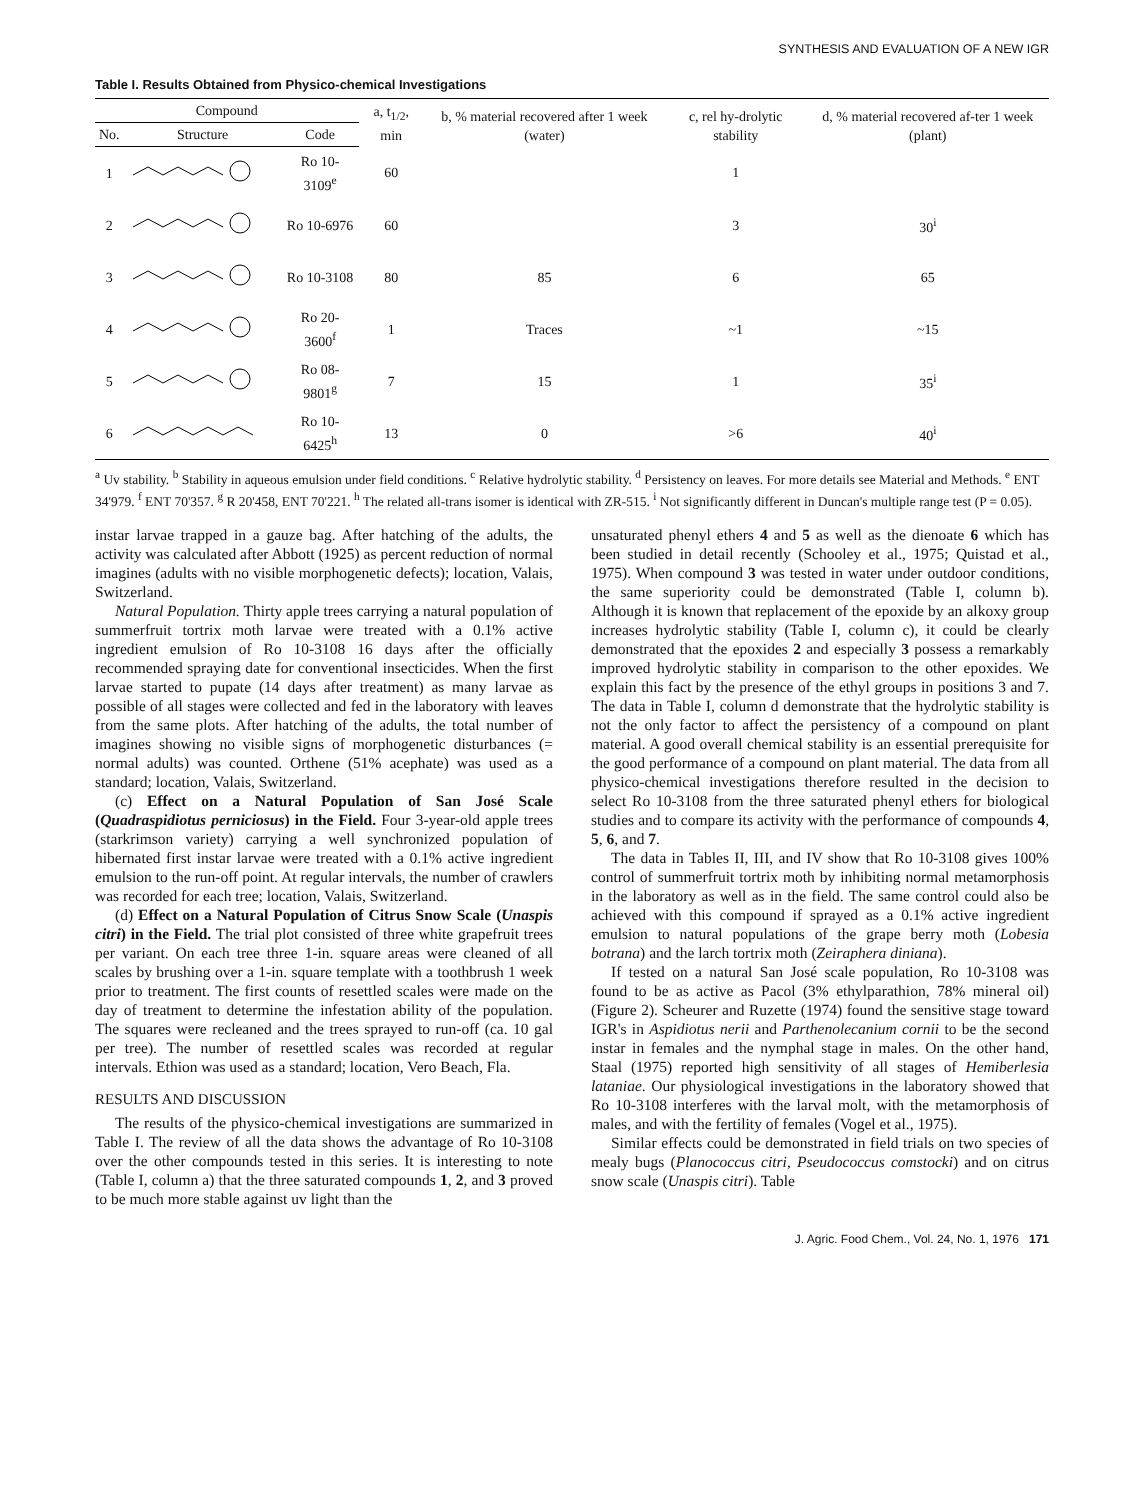SYNTHESIS AND EVALUATION OF A NEW IGR
Table I. Results Obtained from Physico-chemical Investigations
| Compound | | | a, t<sub>1/2</sub>, min | b, % material recovered after 1 week (water) | c, rel hy-drolytic stability | d, % material recovered af-ter 1 week (plant) |
| --- | --- | --- | --- | --- | --- | --- |
| No. | Structure | Code | | | | |
| 1 | | Ro 10-3109<sup>e</sup> | 60 | | 1 | |
| 2 | | Ro 10-6976 | 60 | | 3 | 30<sup>i</sup> |
| 3 | | Ro 10-3108 | 80 | 85 | 6 | 65 |
| 4 | | Ro 20-3600<sup>f</sup> | 1 | Traces | ~1 | ~15 |
| 5 | | Ro 08-9801<sup>g</sup> | 7 | 15 | 1 | 35<sup>i</sup> |
| 6 | | Ro 10-6425<sup>h</sup> | 13 | 0 | >6 | 40<sup>i</sup> |
<sup>a</sup> Uv stability. <sup>b</sup> Stability in aqueous emulsion under field conditions. <sup>c</sup> Relative hydrolytic stability. <sup>d</sup> Persistency on leaves. For more details see Material and Methods. <sup>e</sup> ENT 34'979. <sup>f</sup> ENT 70'357. <sup>g</sup> R 20'458, ENT 70'221. <sup>h</sup> The related all-trans isomer is identical with ZR-515. <sup>i</sup> Not significantly different in Duncan's multiple range test (P = 0.05).
instar larvae trapped in a gauze bag. After hatching of the adults, the activity was calculated after Abbott (1925) as percent reduction of normal imagines (adults with no visible morphogenetic defects); location, Valais, Switzerland.
Natural Population. Thirty apple trees carrying a natural population of summerfruit tortrix moth larvae were treated with a 0.1% active ingredient emulsion of Ro 10-3108 16 days after the officially recommended spraying date for conventional insecticides. When the first larvae started to pupate (14 days after treatment) as many larvae as possible of all stages were collected and fed in the laboratory with leaves from the same plots. After hatching of the adults, the total number of imagines showing no visible signs of morphogenetic disturbances (= normal adults) was counted. Orthene (51% acephate) was used as a standard; location, Valais, Switzerland.
(c) Effect on a Natural Population of San José Scale (Quadraspidiotus perniciosus) in the Field. Four 3-year-old apple trees (starkrimson variety) carrying a well synchronized population of hibernated first instar larvae were treated with a 0.1% active ingredient emulsion to the run-off point. At regular intervals, the number of crawlers was recorded for each tree; location, Valais, Switzerland.
(d) Effect on a Natural Population of Citrus Snow Scale (Unaspis citri) in the Field. The trial plot consisted of three white grapefruit trees per variant. On each tree three 1-in. square areas were cleaned of all scales by brushing over a 1-in. square template with a toothbrush 1 week prior to treatment. The first counts of resettled scales were made on the day of treatment to determine the infestation ability of the population. The squares were recleaned and the trees sprayed to run-off (ca. 10 gal per tree). The number of resettled scales was recorded at regular intervals. Ethion was used as a standard; location, Vero Beach, Fla.
RESULTS AND DISCUSSION
The results of the physico-chemical investigations are summarized in Table I. The review of all the data shows the advantage of Ro 10-3108 over the other compounds tested in this series. It is interesting to note (Table I, column a) that the three saturated compounds 1, 2, and 3 proved to be much more stable against uv light than the
unsaturated phenyl ethers 4 and 5 as well as the dienoate 6 which has been studied in detail recently (Schooley et al., 1975; Quistad et al., 1975). When compound 3 was tested in water under outdoor conditions, the same superiority could be demonstrated (Table I, column b). Although it is known that replacement of the epoxide by an alkoxy group increases hydrolytic stability (Table I, column c), it could be clearly demonstrated that the epoxides 2 and especially 3 possess a remarkably improved hydrolytic stability in comparison to the other epoxides. We explain this fact by the presence of the ethyl groups in positions 3 and 7. The data in Table I, column d demonstrate that the hydrolytic stability is not the only factor to affect the persistency of a compound on plant material. A good overall chemical stability is an essential prerequisite for the good performance of a compound on plant material. The data from all physico-chemical investigations therefore resulted in the decision to select Ro 10-3108 from the three saturated phenyl ethers for biological studies and to compare its activity with the performance of compounds 4, 5, 6, and 7.
The data in Tables II, III, and IV show that Ro 10-3108 gives 100% control of summerfruit tortrix moth by inhibiting normal metamorphosis in the laboratory as well as in the field. The same control could also be achieved with this compound if sprayed as a 0.1% active ingredient emulsion to natural populations of the grape berry moth (Lobesia botrana) and the larch tortrix moth (Zeiraphera diniana).
If tested on a natural San José scale population, Ro 10-3108 was found to be as active as Pacol (3% ethylparathion, 78% mineral oil) (Figure 2). Scheurer and Ruzette (1974) found the sensitive stage toward IGR's in Aspidiotus nerii and Parthenolecanium cornii to be the second instar in females and the nymphal stage in males. On the other hand, Staal (1975) reported high sensitivity of all stages of Hemiberlesia lataniae. Our physiological investigations in the laboratory showed that Ro 10-3108 interferes with the larval molt, with the metamorphosis of males, and with the fertility of females (Vogel et al., 1975).
Similar effects could be demonstrated in field trials on two species of mealy bugs (Planococcus citri, Pseudococcus comstocki) and on citrus snow scale (Unaspis citri). Table
J. Agric. Food Chem., Vol. 24, No. 1, 1976 171